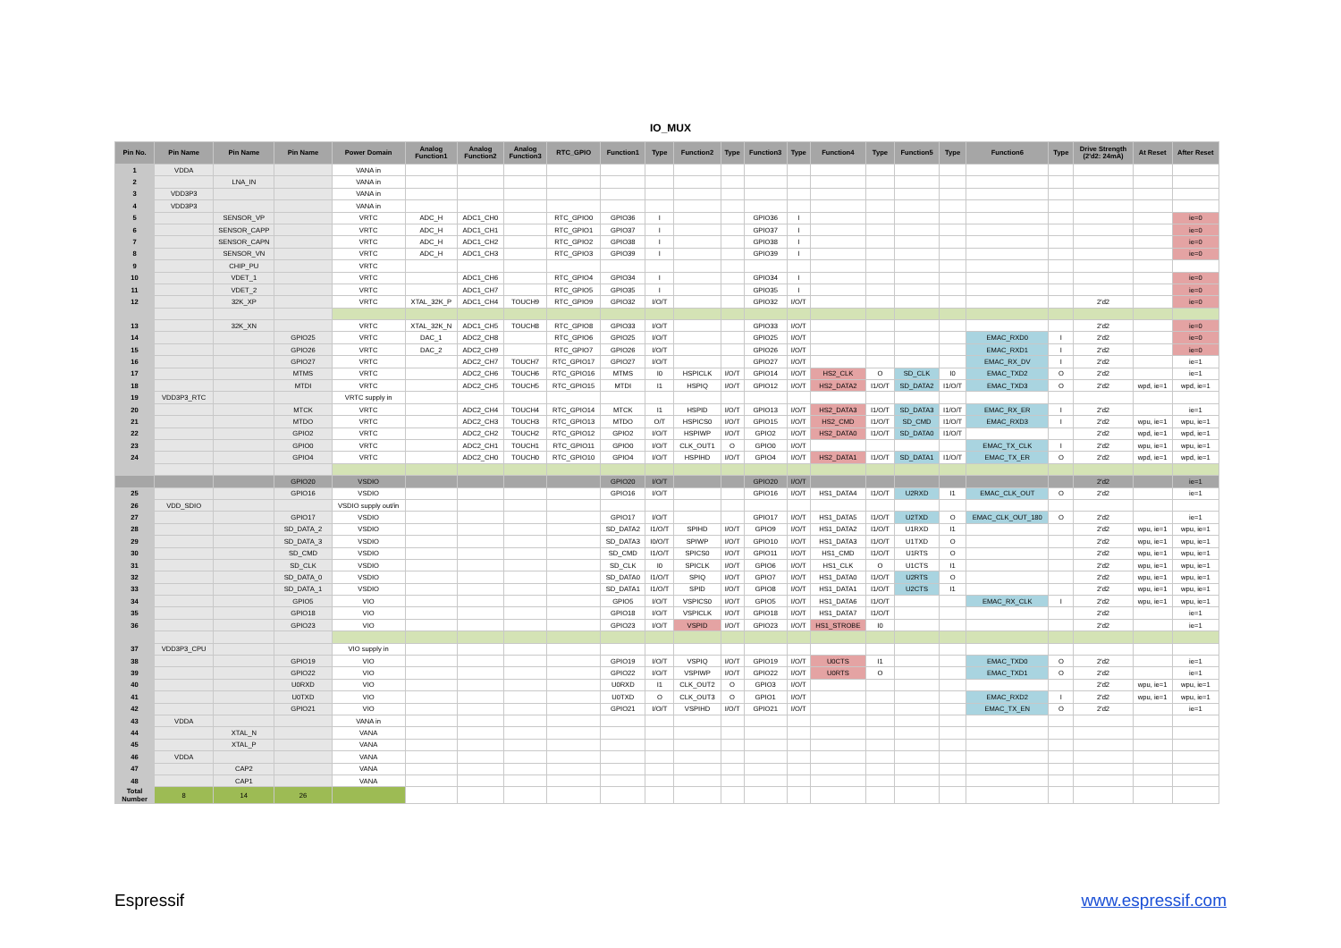IO_MUX
| Pin No. | Pin Name | Pin Name | Pin Name | Power Domain | Analog Function1 | Analog Function2 | Analog Function3 | RTC_GPIO | Function1 | Type | Function2 | Type | Function3 | Type | Function4 | Type | Function5 | Type | Function6 | Type | Drive Strength (2'd2: 24mA) | At Reset | After Reset |
| --- | --- | --- | --- | --- | --- | --- | --- | --- | --- | --- | --- | --- | --- | --- | --- | --- | --- | --- | --- | --- | --- | --- | --- |
| 1 | VDDA | | | VANA in | | | | | | | | | | | | | | | | | | | |
| 2 | | LNA_IN | | VANA in | | | | | | | | | | | | | | | | | | | |
| 3 | VDD3P3 | | | VANA in | | | | | | | | | | | | | | | | | | | |
| 4 | VDD3P3 | | | VANA in | | | | | | | | | | | | | | | | | | | |
| 5 | | SENSOR_VP | | VRTC | ADC_H | ADC1_CH0 | | RTC_GPIO0 | GPIO36 | I | | | GPIO36 | I | | | | | | | | | ie=0 |
| 6 | | SENSOR_CAPP | | VRTC | ADC_H | ADC1_CH1 | | RTC_GPIO1 | GPIO37 | I | | | GPIO37 | I | | | | | | | | | ie=0 |
| 7 | | SENSOR_CAPN | | VRTC | ADC_H | ADC1_CH2 | | RTC_GPIO2 | GPIO38 | I | | | GPIO38 | I | | | | | | | | | ie=0 |
| 8 | | SENSOR_VN | | VRTC | ADC_H | ADC1_CH3 | | RTC_GPIO3 | GPIO39 | I | | | GPIO39 | I | | | | | | | | | ie=0 |
| 9 | | CHIP_PU | | VRTC | | | | | | | | | | | | | | | | | | | |
| 10 | | VDET_1 | | VRTC | | ADC1_CH6 | | RTC_GPIO4 | GPIO34 | I | | | GPIO34 | I | | | | | | | | | ie=0 |
| 11 | | VDET_2 | | VRTC | | ADC1_CH7 | | RTC_GPIO5 | GPIO35 | I | | | GPIO35 | I | | | | | | | | | ie=0 |
| 12 | | 32K_XP | | VRTC | XTAL_32K_P | ADC1_CH4 | TOUCH9 | RTC_GPIO9 | GPIO32 | I/O/T | | | GPIO32 | I/O/T | | | | | | | 2'd2 | | ie=0 |
| 13 | | 32K_XN | | VRTC | XTAL_32K_N | ADC1_CH5 | TOUCH8 | RTC_GPIO8 | GPIO33 | I/O/T | | | GPIO33 | I/O/T | | | | | | | 2'd2 | | ie=0 |
| 14 | | | GPIO25 | VRTC | DAC_1 | ADC2_CH8 | | RTC_GPIO6 | GPIO25 | I/O/T | | | GPIO25 | I/O/T | | | | | EMAC_RXD0 | I | 2'd2 | | ie=0 |
| 15 | | | GPIO26 | VRTC | DAC_2 | ADC2_CH9 | | RTC_GPIO7 | GPIO26 | I/O/T | | | GPIO26 | I/O/T | | | | | EMAC_RXD1 | I | 2'd2 | | ie=0 |
| 16 | | | GPIO27 | VRTC | | ADC2_CH7 | TOUCH7 | RTC_GPIO17 | GPIO27 | I/O/T | | | GPIO27 | I/O/T | | | | | EMAC_RX_DV | I | 2'd2 | | ie=1 |
| 17 | | | MTMS | VRTC | | ADC2_CH6 | TOUCH6 | RTC_GPIO16 | MTMS | I0 | HSPICLK | I/O/T | GPIO14 | I/O/T | HS2_CLK | O | SD_CLK | I0 | EMAC_TXD2 | O | 2'd2 | | ie=1 |
| 18 | | | MTDI | VRTC | | ADC2_CH5 | TOUCH5 | RTC_GPIO15 | MTDI | I1 | HSPIQ | I/O/T | GPIO12 | I/O/T | HS2_DATA2 | I1/O/T | SD_DATA2 | I1/O/T | EMAC_TXD3 | O | 2'd2 | wpd, ie=1 | wpd, ie=1 |
| 19 | VDD3P3_RTC | | | VRTC supply in | | | | | | | | | | | | | | | | | | | |
| 20 | | | MTCK | VRTC | | ADC2_CH4 | TOUCH4 | RTC_GPIO14 | MTCK | I1 | HSPID | I/O/T | GPIO13 | I/O/T | HS2_DATA3 | I1/O/T | SD_DATA3 | I1/O/T | EMAC_RX_ER | I | 2'd2 | | ie=1 |
| 21 | | | MTDO | VRTC | | ADC2_CH3 | TOUCH3 | RTC_GPIO13 | MTDO | O/T | HSPICS0 | I/O/T | GPIO15 | I/O/T | HS2_CMD | I1/O/T | SD_CMD | I1/O/T | EMAC_RXD3 | I | 2'd2 | wpu, ie=1 | wpu, ie=1 |
| 22 | | | GPIO2 | VRTC | | ADC2_CH2 | TOUCH2 | RTC_GPIO12 | GPIO2 | I/O/T | HSPIWP | I/O/T | GPIO2 | I/O/T | HS2_DATA0 | I1/O/T | SD_DATA0 | I1/O/T | | | 2'd2 | wpd, ie=1 | wpd, ie=1 |
| 23 | | | GPIO0 | VRTC | | ADC2_CH1 | TOUCH1 | RTC_GPIO11 | GPIO0 | I/O/T | CLK_OUT1 | O | GPIO0 | I/O/T | | | | | EMAC_TX_CLK | I | 2'd2 | wpu, ie=1 | wpu, ie=1 |
| 24 | | | GPIO4 | VRTC | | ADC2_CH0 | TOUCH0 | RTC_GPIO10 | GPIO4 | I/O/T | HSPIHD | I/O/T | GPIO4 | I/O/T | HS2_DATA1 | I1/O/T | SD_DATA1 | I1/O/T | EMAC_TX_ER | O | 2'd2 | wpd, ie=1 | wpd, ie=1 |
| | | | GPIO20 | VSDIO | | | | | GPIO20 | I/O/T | | | GPIO20 | I/O/T | | | | | | | 2'd2 | | ie=1 |
| 25 | | | GPIO16 | VSDIO | | | | | GPIO16 | I/O/T | | | GPIO16 | I/O/T | HS1_DATA4 | I1/O/T | U2RXD | I1 | EMAC_CLK_OUT | O | 2'd2 | | ie=1 |
| 26 | VDD_SDIO | | | VSDIO supply out/in | | | | | | | | | | | | | | | | | | | |
| 27 | | | GPIO17 | VSDIO | | | | | GPIO17 | I/O/T | | | GPIO17 | I/O/T | HS1_DATA5 | I1/O/T | U2TXD | O | EMAC_CLK_OUT_180 | O | 2'd2 | | ie=1 |
| 28 | | | SD_DATA_2 | VSDIO | | | | | SD_DATA2 | I1/O/T | SPIHD | I/O/T | GPIO9 | I/O/T | HS1_DATA2 | I1/O/T | U1RXD | I1 | | | 2'd2 | wpu, ie=1 | wpu, ie=1 |
| 29 | | | SD_DATA_3 | VSDIO | | | | | SD_DATA3 | I0/O/T | SPIWP | I/O/T | GPIO10 | I/O/T | HS1_DATA3 | I1/O/T | U1TXD | O | | | 2'd2 | wpu, ie=1 | wpu, ie=1 |
| 30 | | | SD_CMD | VSDIO | | | | | SD_CMD | I1/O/T | SPICS0 | I/O/T | GPIO11 | I/O/T | HS1_CMD | I1/O/T | U1RTS | O | | | 2'd2 | wpu, ie=1 | wpu, ie=1 |
| 31 | | | SD_CLK | VSDIO | | | | | SD_CLK | I0 | SPICLK | I/O/T | GPIO6 | I/O/T | HS1_CLK | O | U1CTS | I1 | | | 2'd2 | wpu, ie=1 | wpu, ie=1 |
| 32 | | | SD_DATA_0 | VSDIO | | | | | SD_DATA0 | I1/O/T | SPIQ | I/O/T | GPIO7 | I/O/T | HS1_DATA0 | I1/O/T | U2RTS | O | | | 2'd2 | wpu, ie=1 | wpu, ie=1 |
| 33 | | | SD_DATA_1 | VSDIO | | | | | SD_DATA1 | I1/O/T | SPID | I/O/T | GPIO8 | I/O/T | HS1_DATA1 | I1/O/T | U2CTS | I1 | | | 2'd2 | wpu, ie=1 | wpu, ie=1 |
| 34 | | | GPIO5 | VIO | | | | | GPIO5 | I/O/T | VSPICS0 | I/O/T | GPIO5 | I/O/T | HS1_DATA6 | I1/O/T | | | EMAC_RX_CLK | I | 2'd2 | wpu, ie=1 | wpu, ie=1 |
| 35 | | | GPIO18 | VIO | | | | | GPIO18 | I/O/T | VSPICLK | I/O/T | GPIO18 | I/O/T | HS1_DATA7 | I1/O/T | | | | | 2'd2 | | ie=1 |
| 36 | | | GPIO23 | VIO | | | | | GPIO23 | I/O/T | VSPID | I/O/T | GPIO23 | I/O/T | HS1_STROBE | I0 | | | | | 2'd2 | | ie=1 |
| 37 | VDD3P3_CPU | | | VIO supply in | | | | | | | | | | | | | | | | | | | |
| 38 | | | GPIO19 | VIO | | | | | GPIO19 | I/O/T | VSPIQ | I/O/T | GPIO19 | I/O/T | U0CTS | I1 | | | EMAC_TXD0 | O | 2'd2 | | ie=1 |
| 39 | | | GPIO22 | VIO | | | | | GPIO22 | I/O/T | VSPIWP | I/O/T | GPIO22 | I/O/T | U0RTS | O | | | EMAC_TXD1 | O | 2'd2 | | ie=1 |
| 40 | | | U0RXD | VIO | | | | | U0RXD | I1 | CLK_OUT2 | O | GPIO3 | I/O/T | | | | | | | 2'd2 | wpu, ie=1 | wpu, ie=1 |
| 41 | | | U0TXD | VIO | | | | | U0TXD | O | CLK_OUT3 | O | GPIO1 | I/O/T | | | | | EMAC_RXD2 | I | 2'd2 | wpu, ie=1 | wpu, ie=1 |
| 42 | | | GPIO21 | VIO | | | | | GPIO21 | I/O/T | VSPIHD | I/O/T | GPIO21 | I/O/T | | | | | EMAC_TX_EN | O | 2'd2 | | ie=1 |
| 43 | VDDA | | | VANA in | | | | | | | | | | | | | | | | | | | |
| 44 | | XTAL_N | | VANA | | | | | | | | | | | | | | | | | | | |
| 45 | | XTAL_P | | VANA | | | | | | | | | | | | | | | | | | | |
| 46 | VDDA | | | VANA | | | | | | | | | | | | | | | | | | | |
| 47 | | CAP2 | | VANA | | | | | | | | | | | | | | | | | | | |
| 48 | | CAP1 | | VANA | | | | | | | | | | | | | | | | | | | |
| Total Number | 8 | 14 | 26 | | | | | | | | | | | | | | | | | | | | |
Espressif www.espressif.com